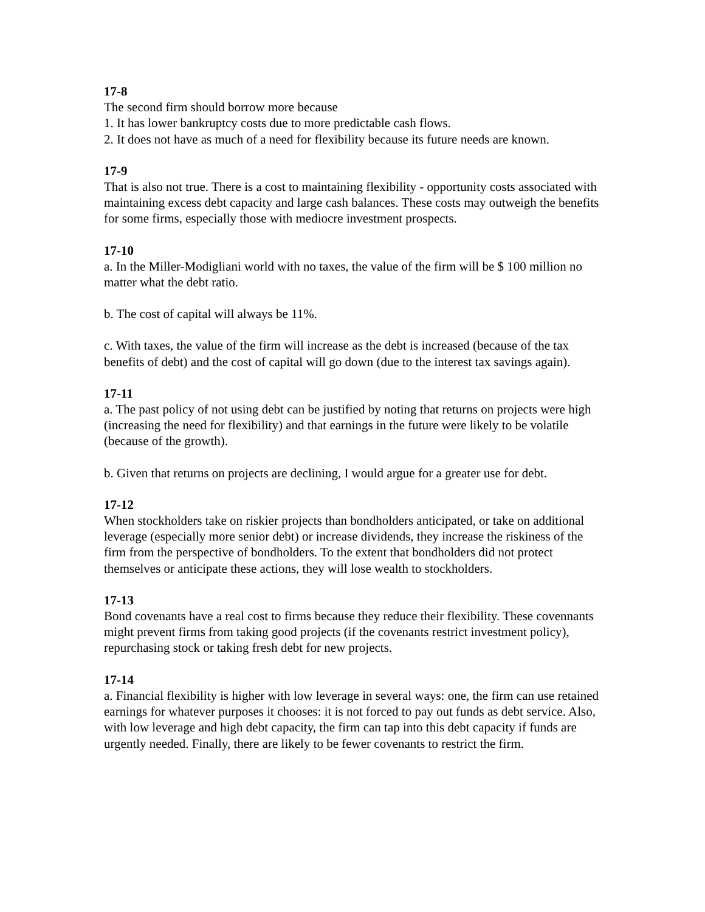17-8
The second firm should borrow more because
1. It has lower bankruptcy costs due to more predictable cash flows.
2. It does not have as much of a need for flexibility because its future needs are known.
17-9
That is also not true. There is a cost to maintaining flexibility - opportunity costs associated with maintaining excess debt capacity and large cash balances. These costs may outweigh the benefits for some firms, especially those with mediocre investment prospects.
17-10
a. In the Miller-Modigliani world with no taxes, the value of the firm will be $ 100 million no matter what the debt ratio.
b. The cost of capital will always be 11%.
c. With taxes, the value of the firm will increase as the debt is increased (because of the tax benefits of debt) and the cost of capital will go down (due to the interest tax savings again).
17-11
a. The past policy of not using debt can be justified by noting that returns on projects were high (increasing the need for flexibility) and that earnings in the future were likely to be volatile (because of the growth).
b. Given that returns on projects are declining, I would argue for a greater use for debt.
17-12
When stockholders take on riskier projects than bondholders anticipated, or take on additional leverage (especially more senior debt) or increase dividends, they increase the riskiness of the firm from the perspective of bondholders. To the extent that bondholders did not protect themselves or anticipate these actions, they will lose wealth to stockholders.
17-13
Bond covenants have a real cost to firms because they reduce their flexibility. These covennants might prevent firms from taking good projects (if the covenants restrict investment policy), repurchasing stock or taking fresh debt for new projects.
17-14
a. Financial flexibility is higher with low leverage in several ways: one, the firm can use retained earnings for whatever purposes it chooses: it is not forced to pay out funds as debt service. Also, with low leverage and high debt capacity, the firm can tap into this debt capacity if funds are urgently needed. Finally, there are likely to be fewer covenants to restrict the firm.